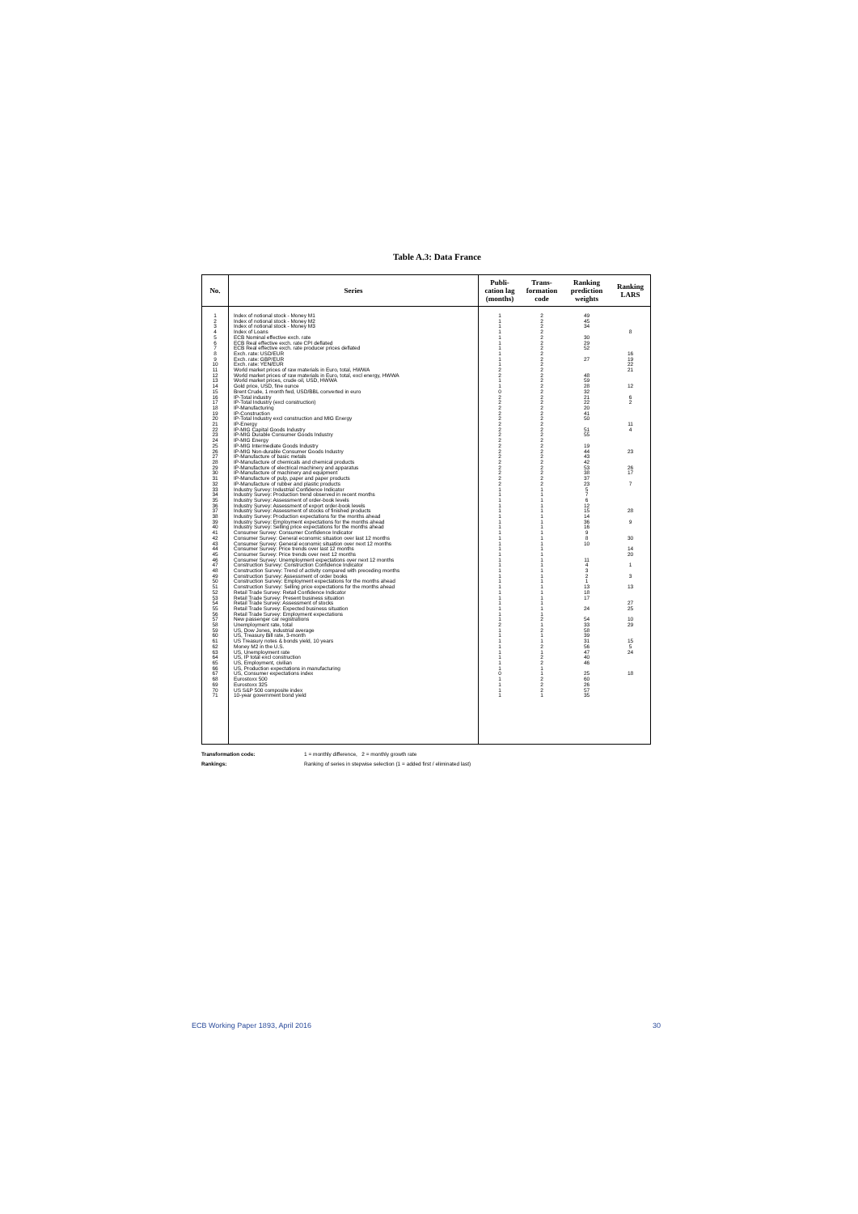Table A.3: Data France
| No. | Series | Publi- cation lag (months) | Trans- formation code | Ranking prediction weights | Ranking LARS |
| --- | --- | --- | --- | --- | --- |
| 1 | Index of notional stock - Money M1 | 1 | 2 | 49 | |
| 2 | Index of notional stock - Money M2 | 1 | 2 | 45 | |
| 3 | Index of notional stock - Money M3 | 1 | 2 | 34 | |
| 4 | Index of Loans | 1 | 2 | | 8 |
| 5 | ECB Nominal effective exch. rate | 1 | 2 | 30 | |
| 6 | ECB Real effective exch. rate CPI deflated | 1 | 2 | 29 | |
| 7 | ECB Real effective exch. rate producer prices deflated | 1 | 2 | 52 | |
| 8 | Exch. rate: USD/EUR | 1 | 2 | | 16 |
| 9 | Exch. rate: GBP/EUR | 1 | 2 | 27 | 19 |
| 10 | Exch. rate: YEN/EUR | 1 | 2 | | 22 |
| 11 | World market prices of raw materials in Euro, total, HWWA | 2 | 2 | | 21 |
| 12 | World market prices of raw materials in Euro, total, excl energy, HWWA | 2 | 2 | 48 | |
| 13 | World market prices, crude oil, USD, HWWA | 1 | 2 | 59 | |
| 14 | Gold price, USD, fine ounce | 1 | 2 | 28 | 12 |
| 15 | Brent Crude, 1 month fwd, USD/BBL converted in euro | 0 | 2 | 32 | |
| 16 | IP-Total industry | 2 | 2 | 21 | 6 |
| 17 | IP-Total Industry (excl construction) | 2 | 2 | 22 | 2 |
| 18 | IP-Manufacturing | 2 | 2 | 20 | |
| 19 | IP-Construction | 2 | 2 | 41 | |
| 20 | IP-Total Industry excl construction and MIG Energy | 2 | 2 | 50 | |
| 21 | IP-Energy | 2 | 2 | | 11 |
| 22 | IP-MIG Capital Goods Industry | 2 | 2 | 51 | 4 |
| 23 | IP-MIG Durable Consumer Goods Industry | 2 | 2 | 55 | |
| 24 | IP-MIG Energy | 2 | 2 | | |
| 25 | IP-MIG Intermediate Goods Industry | 2 | 2 | 19 | |
| 26 | IP-MIG Non-durable Consumer Goods Industry | 2 | 2 | 44 | 23 |
| 27 | IP-Manufacture of basic metals | 2 | 2 | 43 | |
| 28 | IP-Manufacture of chemicals and chemical products | 2 | 2 | 42 | |
| 29 | IP-Manufacture of electrical machinery and apparatus | 2 | 2 | 53 | 26 |
| 30 | IP-Manufacture of machinery and equipment | 2 | 2 | 38 | 17 |
| 31 | IP-Manufacture of pulp, paper and paper products | 2 | 2 | 37 | |
| 32 | IP-Manufacture of rubber and plastic products | 2 | 2 | 23 | 7 |
| 33 | Industry Survey: Industrial Confidence Indicator | 1 | 1 | 5 | |
| 34 | Industry Survey: Production trend observed in recent months | 1 | 1 | 7 | |
| 35 | Industry Survey: Assessment of order-book levels | 1 | 1 | 6 | |
| 36 | Industry Survey: Assessment of export order-book levels | 1 | 1 | 12 | |
| 37 | Industry Survey: Assessment of stocks of finished products | 1 | 1 | 15 | 28 |
| 38 | Industry Survey: Production expectations for the months ahead | 1 | 1 | 14 | |
| 39 | Industry Survey: Employment expectations for the months ahead | 1 | 1 | 36 | 9 |
| 40 | Industry Survey: Selling price expectations for the months ahead | 1 | 1 | 16 | |
| 41 | Consumer Survey: Consumer Confidence Indicator | 1 | 1 | 9 | |
| 42 | Consumer Survey: General economic situation over last 12 months | 1 | 1 | 8 | 30 |
| 43 | Consumer Survey: General economic situation over next 12 months | 1 | 1 | 10 | |
| 44 | Consumer Survey: Price trends over last 12 months | 1 | 1 | | 14 |
| 45 | Consumer Survey: Price trends over next 12 months | 1 | 1 | | 20 |
| 46 | Consumer Survey: Unemployment expectations over next 12 months | 1 | 1 | 11 | |
| 47 | Construction Survey: Construction Confidence Indicator | 1 | 1 | 4 | 1 |
| 48 | Construction Survey: Trend of activity compared with preceding months | 1 | 1 | 3 | |
| 49 | Construction Survey: Assessment of order books | 1 | 1 | 2 | 3 |
| 50 | Construction Survey: Employment expectations for the months ahead | 1 | 1 | 1 | |
| 51 | Construction Survey: Selling price expectations for the months ahead | 1 | 1 | 13 | 13 |
| 52 | Retail Trade Survey: Retail Confidence Indicator | 1 | 1 | 18 | |
| 53 | Retail Trade Survey: Present business situation | 1 | 1 | 17 | |
| 54 | Retail Trade Survey: Assessment of stocks | 1 | 1 | | 27 |
| 55 | Retail Trade Survey: Expected business situation | 1 | 1 | 24 | 25 |
| 56 | Retail Trade Survey: Employment expectations | 1 | 1 | | |
| 57 | New passenger car registrations | 1 | 2 | 54 | 10 |
| 58 | Unemployment rate, total | 2 | 1 | 33 | 29 |
| 59 | US, Dow Jones, industrial average | 1 | 2 | 58 | |
| 60 | US, Treasury Bill rate, 3-month | 1 | 1 | 39 | |
| 61 | US Treasury notes & bonds yield, 10 years | 1 | 1 | 31 | 15 |
| 62 | Money M2 in the U.S. | 1 | 2 | 56 | 5 |
| 63 | US, Unemployment rate | 1 | 1 | 47 | 24 |
| 64 | US, IP total excl construction | 1 | 2 | 40 | |
| 65 | US, Employment, civilian | 1 | 2 | 46 | |
| 66 | US, Production expectations in manufacturing | 1 | 1 | | |
| 67 | US, Consumer expectations index | 0 | 1 | 25 | 18 |
| 68 | Eurostoxx 500 | 1 | 2 | 60 | |
| 69 | Eurostoxx 325 | 1 | 2 | 26 | |
| 70 | US S&P 500 composite index | 1 | 2 | 57 | |
| 71 | 10-year government bond yield | 1 | 1 | 35 | |
Transformation code: 1 = monthly difference, 2 = monthly growth rate
Rankings: Ranking of series in stepwise selection (1 = added first / eliminated last)
ECB Working Paper 1893, April 2016 30